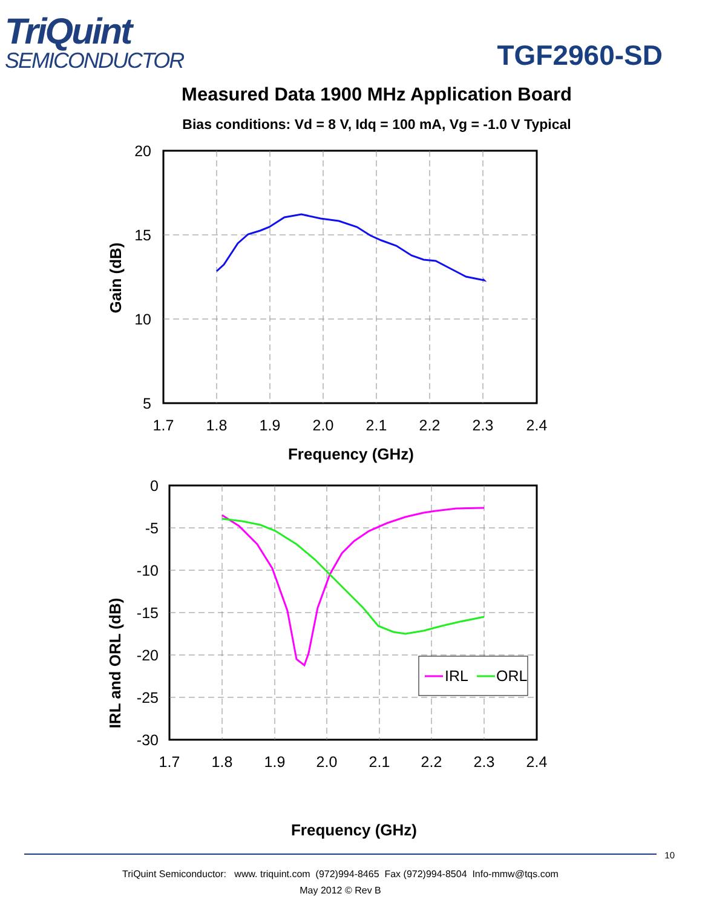TriQuint
SEMICONDUCTOR
TGF2960-SD
Measured Data 1900 MHz Application Board
Bias conditions: Vd = 8 V, Idq = 100 mA, Vg = -1.0 V Typical
20
15
10
5
1.7
1.8
1.9
2.0
2.1
2.2
2.3
2.4
Frequency (GHz)
Gain (dB)
IRL
ORL
0
-5
-10
-15
-20
-25
-30
1.7
1.8
1.9
2.0
2.1
2.2
2.3
2.4
Frequency (GHz)
IRL and ORL (dB)
10
TriQuint Semiconductor: www. triquint.com (972)994-8465 Fax (972)994-8504 Info-mmw@tqs.com
May 2012 © Rev B